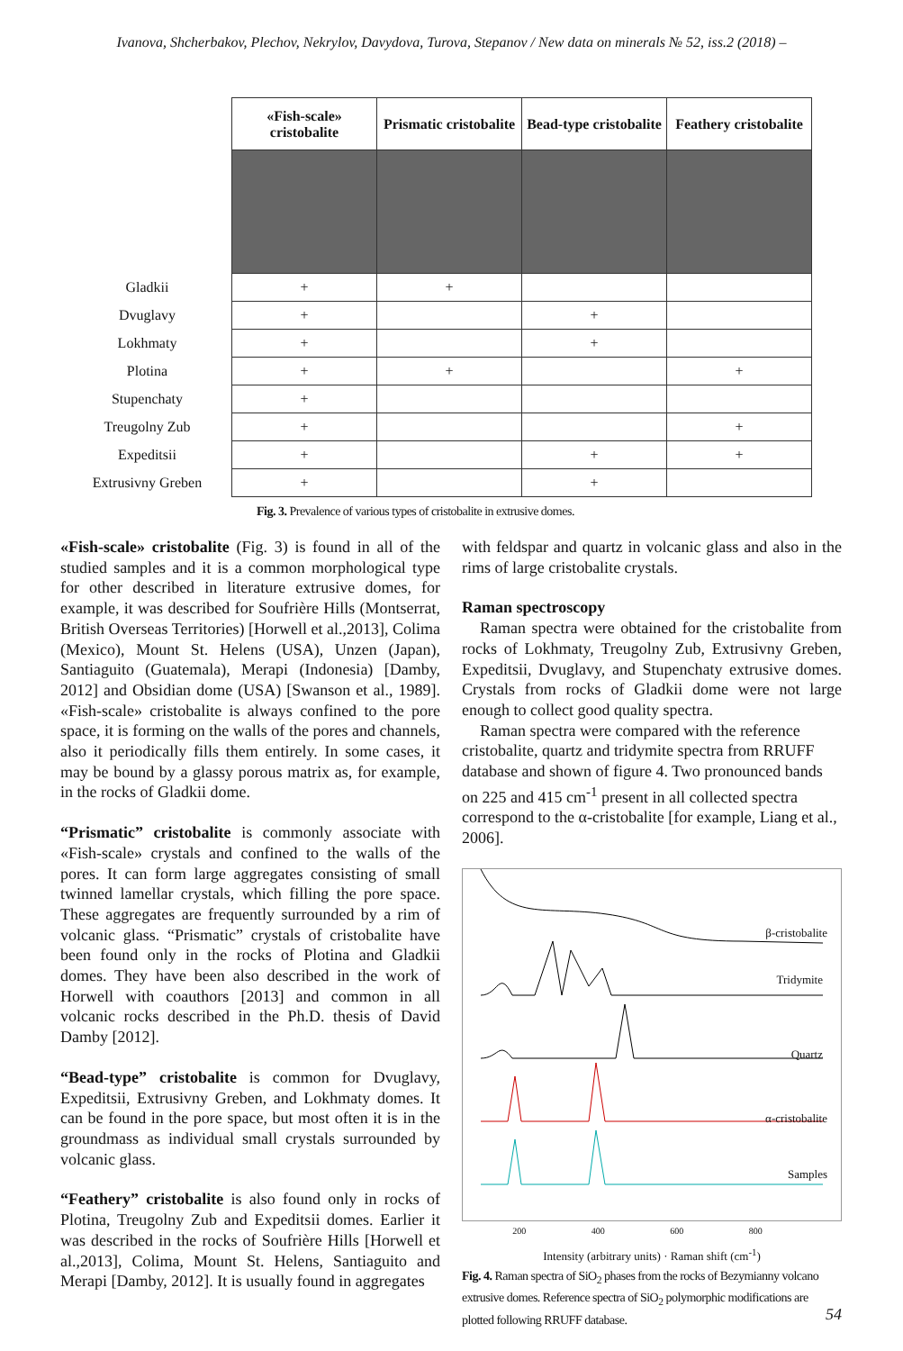Ivanova, Shcherbakov, Plechov, Nekrylov, Davydova, Turova, Stepanov / New data on minerals № 52, iss.2 (2018) –
| | «Fish-scale» cristobalite | Prismatic cristobalite | Bead-type cristobalite | Feathery cristobalite |
| Gladkii | + | + | | |
| Dvuglavy | + | | + | |
| Lokhmaty | + | | + | |
| Plotina | + | + | | + |
| Stupenchaty | + | | | |
| Treugolny Zub | + | | | + |
| Expeditsii | + | | + | + |
| Extrusivny Greben | + | | + | |
Fig. 3. Prevalence of various types of cristobalite in extrusive domes.
«Fish-scale» cristobalite (Fig. 3) is found in all of the studied samples and it is a common morphological type for other described in literature extrusive domes, for example, it was described for Soufrière Hills (Montserrat, British Overseas Territories) [Horwell et al.,2013], Colima (Mexico), Mount St. Helens (USA), Unzen (Japan), Santiaguito (Guatemala), Merapi (Indonesia) [Damby, 2012] and Obsidian dome (USA) [Swanson et al., 1989]. «Fish-scale» cristobalite is always confined to the pore space, it is forming on the walls of the pores and channels, also it periodically fills them entirely. In some cases, it may be bound by a glassy porous matrix as, for example, in the rocks of Gladkii dome.
“Prismatic” cristobalite is commonly associate with «Fish-scale» crystals and confined to the walls of the pores. It can form large aggregates consisting of small twinned lamellar crystals, which filling the pore space. These aggregates are frequently surrounded by a rim of volcanic glass. “Prismatic” crystals of cristobalite have been found only in the rocks of Plotina and Gladkii domes. They have been also described in the work of Horwell with coauthors [2013] and common in all volcanic rocks described in the Ph.D. thesis of David Damby [2012].
“Bead-type” cristobalite is common for Dvuglavy, Expeditsii, Extrusivny Greben, and Lokhmaty domes. It can be found in the pore space, but most often it is in the groundmass as individual small crystals surrounded by volcanic glass.
“Feathery” cristobalite is also found only in rocks of Plotina, Treugolny Zub and Expeditsii domes. Earlier it was described in the rocks of Soufrière Hills [Horwell et al.,2013], Colima, Mount St. Helens, Santiaguito and Merapi [Damby, 2012]. It is usually found in aggregates
with feldspar and quartz in volcanic glass and also in the rims of large cristobalite crystals.
Raman spectroscopy
Raman spectra were obtained for the cristobalite from rocks of Lokhmaty, Treugolny Zub, Extrusivny Greben, Expeditsii, Dvuglavy, and Stupenchaty extrusive domes. Crystals from rocks of Gladkii dome were not large enough to collect good quality spectra.
Raman spectra were compared with the reference cristobalite, quartz and tridymite spectra from RRUFF database and shown of figure 4. Two pronounced bands on 225 and 415 cm<sup>-1</sup> present in all collected spectra correspond to the α-cristobalite [for example, Liang et al., 2006].
β-cristobalite
Tridymite
Quartz
α-cristobalite
Samples
200 400 600 800
Intensity (arbitrary units) · Raman shift (cm<sup>-1</sup>)
Fig. 4. Raman spectra of SiO<sub>2</sub> phases from the rocks of Bezymianny volcano extrusive domes. Reference spectra of SiO<sub>2</sub> polymorphic modifications are plotted following RRUFF database.
54